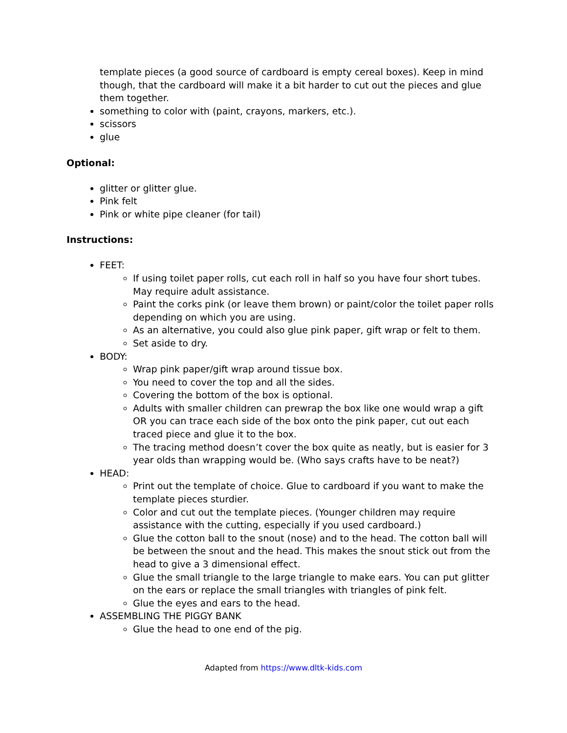template pieces (a good source of cardboard is empty cereal boxes). Keep in mind though, that the cardboard will make it a bit harder to cut out the pieces and glue them together.
something to color with (paint, crayons, markers, etc.).
scissors
glue
Optional:
glitter or glitter glue.
Pink felt
Pink or white pipe cleaner (for tail)
Instructions:
FEET:
If using toilet paper rolls, cut each roll in half so you have four short tubes. May require adult assistance.
Paint the corks pink (or leave them brown) or paint/color the toilet paper rolls depending on which you are using.
As an alternative, you could also glue pink paper, gift wrap or felt to them.
Set aside to dry.
BODY:
Wrap pink paper/gift wrap around tissue box.
You need to cover the top and all the sides.
Covering the bottom of the box is optional.
Adults with smaller children can prewrap the box like one would wrap a gift OR you can trace each side of the box onto the pink paper, cut out each traced piece and glue it to the box.
The tracing method doesn’t cover the box quite as neatly, but is easier for 3 year olds than wrapping would be. (Who says crafts have to be neat?)
HEAD:
Print out the template of choice. Glue to cardboard if you want to make the template pieces sturdier.
Color and cut out the template pieces. (Younger children may require assistance with the cutting, especially if you used cardboard.)
Glue the cotton ball to the snout (nose) and to the head. The cotton ball will be between the snout and the head. This makes the snout stick out from the head to give a 3 dimensional effect.
Glue the small triangle to the large triangle to make ears. You can put glitter on the ears or replace the small triangles with triangles of pink felt.
Glue the eyes and ears to the head.
ASSEMBLING THE PIGGY BANK
Glue the head to one end of the pig.
Adapted from https://www.dltk-kids.com